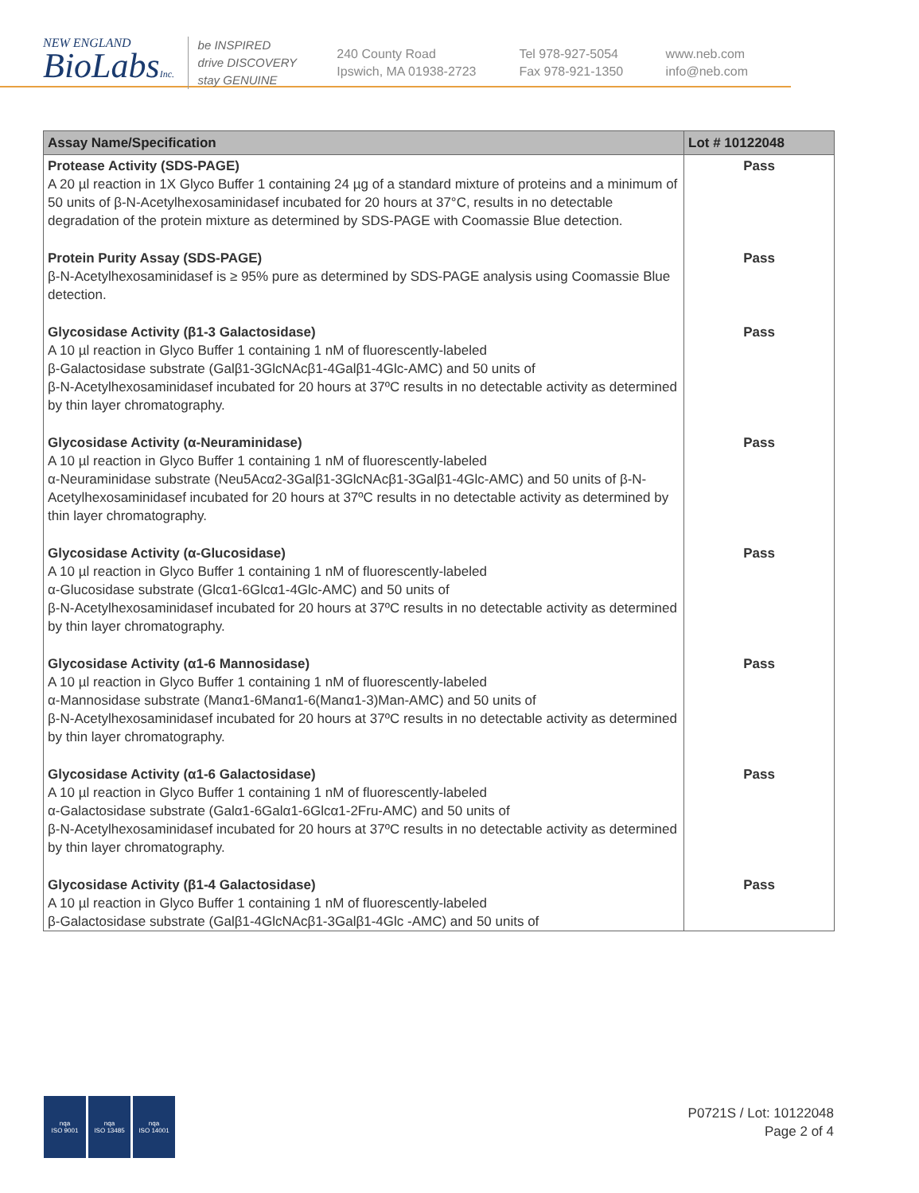NEW ENGLAND
BioLabsInc.
be INSPIRED
drive DISCOVERY
stay GENUINE
240 County Road
Ipswich, MA 01938-2723
Tel 978-927-5054
Fax 978-921-1350
www.neb.com
info@neb.com
| Assay Name/Specification | Lot # 10122048 |
| --- | --- |
| Protease Activity (SDS-PAGE) A 20 µl reaction in 1X Glyco Buffer 1 containing 24 µg of a standard mixture of proteins and a minimum of 50 units of β-N-Acetylhexosaminidasef incubated for 20 hours at 37°C, results in no detectable degradation of the protein mixture as determined by SDS-PAGE with Coomassie Blue detection. | Pass |
| Protein Purity Assay (SDS-PAGE) β-N-Acetylhexosaminidasef is ≥ 95% pure as determined by SDS-PAGE analysis using Coomassie Blue detection. | Pass |
| Glycosidase Activity (β1-3 Galactosidase) A 10 µl reaction in Glyco Buffer 1 containing 1 nM of fluorescently-labeled β-Galactosidase substrate (Galβ1-3GlcNAcβ1-4Galβ1-4Glc-AMC) and 50 units of β-N-Acetylhexosaminidasef incubated for 20 hours at 37ºC results in no detectable activity as determined by thin layer chromatography. | Pass |
| Glycosidase Activity (α-Neuraminidase) A 10 µl reaction in Glyco Buffer 1 containing 1 nM of fluorescently-labeled α-Neuraminidase substrate (Neu5Acα2-3Galβ1-3GlcNAcβ1-3Galβ1-4Glc-AMC) and 50 units of β-N-Acetylhexosaminidasef incubated for 20 hours at 37ºC results in no detectable activity as determined by thin layer chromatography. | Pass |
| Glycosidase Activity (α-Glucosidase) A 10 µl reaction in Glyco Buffer 1 containing 1 nM of fluorescently-labeled α-Glucosidase substrate (Glcα1-6Glcα1-4Glc-AMC) and 50 units of β-N-Acetylhexosaminidasef incubated for 20 hours at 37ºC results in no detectable activity as determined by thin layer chromatography. | Pass |
| Glycosidase Activity (α1-6 Mannosidase) A 10 µl reaction in Glyco Buffer 1 containing 1 nM of fluorescently-labeled α-Mannosidase substrate (Manα1-6Manα1-6(Manα1-3)Man-AMC) and 50 units of β-N-Acetylhexosaminidasef incubated for 20 hours at 37ºC results in no detectable activity as determined by thin layer chromatography. | Pass |
| Glycosidase Activity (α1-6 Galactosidase) A 10 µl reaction in Glyco Buffer 1 containing 1 nM of fluorescently-labeled α-Galactosidase substrate (Galα1-6Galα1-6Glcα1-2Fru-AMC) and 50 units of β-N-Acetylhexosaminidasef incubated for 20 hours at 37ºC results in no detectable activity as determined by thin layer chromatography. | Pass |
| Glycosidase Activity (β1-4 Galactosidase) A 10 µl reaction in Glyco Buffer 1 containing 1 nM of fluorescently-labeled β-Galactosidase substrate (Galβ1-4GlcNAcβ1-3Galβ1-4Glc -AMC) and 50 units of | Pass |
nqa
ISO 9001
nqa
ISO 13485
nqa
ISO 14001
P0721S / Lot: 10122048
Page 2 of 4